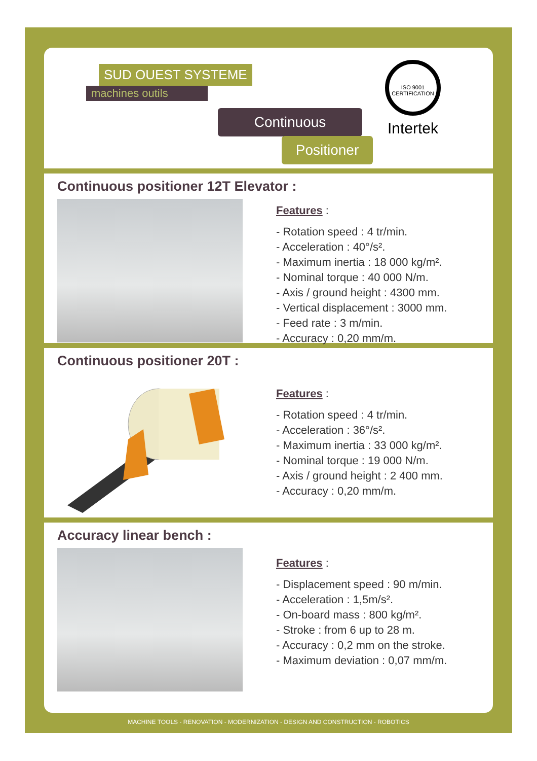SUD OUEST SYSTEME
machines outils
Continuous
Positioner
ISO 9001 CERTIFICATION
Intertek
Continuous positioner 12T Elevator :
Features :
- Rotation speed : 4 tr/min.
- Acceleration : 40°/s².
- Maximum inertia : 18 000 kg/m².
- Nominal torque : 40 000 N/m.
- Axis / ground height : 4300 mm.
- Vertical displacement : 3000 mm.
- Feed rate : 3 m/min.
- Accuracy : 0,20 mm/m.
Continuous positioner 20T :
Features :
- Rotation speed : 4 tr/min.
- Acceleration : 36°/s².
- Maximum inertia : 33 000 kg/m².
- Nominal torque : 19 000 N/m.
- Axis / ground height : 2 400 mm.
- Accuracy : 0,20 mm/m.
Accuracy linear bench :
Features :
- Displacement speed : 90 m/min.
- Acceleration : 1,5m/s².
- On-board mass : 800 kg/m².
- Stroke : from 6 up to 28 m.
- Accuracy : 0,2 mm on the stroke.
- Maximum deviation : 0,07 mm/m.
MACHINE TOOLS - RENOVATION - MODERNIZATION - DESIGN AND CONSTRUCTION - ROBOTICS